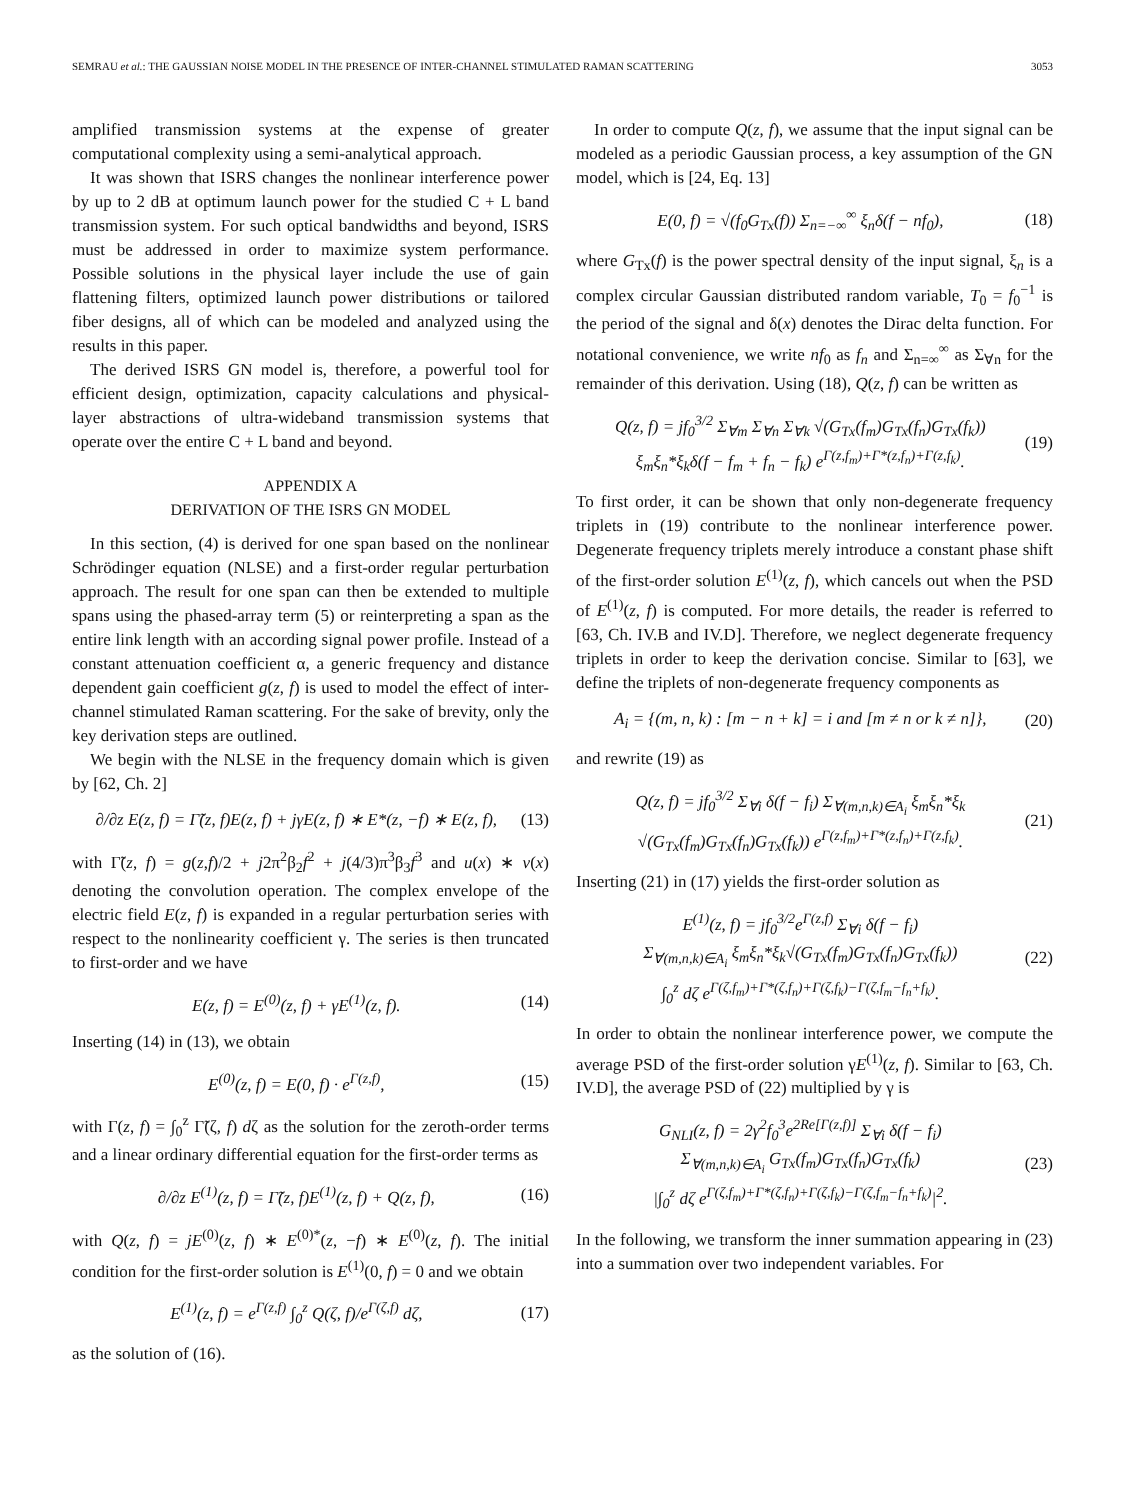SEMRAU et al.: THE GAUSSIAN NOISE MODEL IN THE PRESENCE OF INTER-CHANNEL STIMULATED RAMAN SCATTERING 3053
amplified transmission systems at the expense of greater computational complexity using a semi-analytical approach.
It was shown that ISRS changes the nonlinear interference power by up to 2 dB at optimum launch power for the studied C + L band transmission system. For such optical bandwidths and beyond, ISRS must be addressed in order to maximize system performance. Possible solutions in the physical layer include the use of gain flattening filters, optimized launch power distributions or tailored fiber designs, all of which can be modeled and analyzed using the results in this paper.
The derived ISRS GN model is, therefore, a powerful tool for efficient design, optimization, capacity calculations and physical-layer abstractions of ultra-wideband transmission systems that operate over the entire C + L band and beyond.
APPENDIX A
DERIVATION OF THE ISRS GN MODEL
In this section, (4) is derived for one span based on the nonlinear Schrödinger equation (NLSE) and a first-order regular perturbation approach. The result for one span can then be extended to multiple spans using the phased-array term (5) or reinterpreting a span as the entire link length with an according signal power profile. Instead of a constant attenuation coefficient α, a generic frequency and distance dependent gain coefficient g(z, f) is used to model the effect of inter-channel stimulated Raman scattering. For the sake of brevity, only the key derivation steps are outlined.
We begin with the NLSE in the frequency domain which is given by [62, Ch. 2]
∂/∂z E(z, f) = Γ̃(z, f)E(z, f) + jγE(z, f) ∗ E*(z, −f) ∗ E(z, f), (13)
with Γ̃(z, f) = g(z,f)/2 + j2π<sup>2</sup>β<sub>2</sub>f<sup>2</sup> + j(4/3)π<sup>3</sup>β<sub>3</sub>f<sup>3</sup> and u(x) ∗ v(x) denoting the convolution operation. The complex envelope of the electric field E(z, f) is expanded in a regular perturbation series with respect to the nonlinearity coefficient γ. The series is then truncated to first-order and we have
E(z, f) = E<sup>(0)</sup>(z, f) + γE<sup>(1)</sup>(z, f). (14)
Inserting (14) in (13), we obtain
E<sup>(0)</sup>(z, f) = E(0, f) · e<sup>Γ(z,f)</sup>, (15)
with Γ(z, f) = ∫<sub>0</sub><sup>z</sup> Γ̃(ζ, f) dζ as the solution for the zeroth-order terms and a linear ordinary differential equation for the first-order terms as
∂/∂z E<sup>(1)</sup>(z, f) = Γ̃(z, f)E<sup>(1)</sup>(z, f) + Q(z, f), (16)
with Q(z, f) = jE<sup>(0)</sup>(z, f) ∗ E<sup>(0)*</sup>(z, −f) ∗ E<sup>(0)</sup>(z, f). The initial condition for the first-order solution is E<sup>(1)</sup>(0, f) = 0 and we obtain
E<sup>(1)</sup>(z, f) = e<sup>Γ(z,f)</sup> ∫<sub>0</sub><sup>z</sup> Q(ζ, f)/e<sup>Γ(ζ,f)</sup> dζ, (17)
as the solution of (16).
In order to compute Q(z, f), we assume that the input signal can be modeled as a periodic Gaussian process, a key assumption of the GN model, which is [24, Eq. 13]
E(0, f) = √(f<sub>0</sub>G<sub>Tx</sub>(f)) Σ<sub>n=−∞</sub><sup>∞</sup> ξ<sub>n</sub>δ(f − nf<sub>0</sub>), (18)
where G<sub>Tx</sub>(f) is the power spectral density of the input signal, ξ<sub>n</sub> is a complex circular Gaussian distributed random variable, T<sub>0</sub> = f<sub>0</sub><sup>−1</sup> is the period of the signal and δ(x) denotes the Dirac delta function. For notational convenience, we write nf<sub>0</sub> as f<sub>n</sub> and Σ<sub>n=∞</sub><sup>∞</sup> as Σ<sub>∀n</sub> for the remainder of this derivation. Using (18), Q(z, f) can be written as
Q(z, f) = jf<sub>0</sub><sup>3/2</sup> Σ<sub>∀m</sub> Σ<sub>∀n</sub> Σ<sub>∀k</sub> √(G<sub>Tx</sub>(f<sub>m</sub>)G<sub>Tx</sub>(f<sub>n</sub>)G<sub>Tx</sub>(f<sub>k</sub>))
ξ<sub>m</sub>ξ<sub>n</sub>*ξ<sub>k</sub>δ(f − f<sub>m</sub> + f<sub>n</sub> − f<sub>k</sub>) e<sup>Γ(z,f<sub>m</sub>)+Γ*(z,f<sub>n</sub>)+Γ(z,f<sub>k</sub>)</sup>. (19)
To first order, it can be shown that only non-degenerate frequency triplets in (19) contribute to the nonlinear interference power. Degenerate frequency triplets merely introduce a constant phase shift of the first-order solution E<sup>(1)</sup>(z, f), which cancels out when the PSD of E<sup>(1)</sup>(z, f) is computed. For more details, the reader is referred to [63, Ch. IV.B and IV.D]. Therefore, we neglect degenerate frequency triplets in order to keep the derivation concise. Similar to [63], we define the triplets of non-degenerate frequency components as
A<sub>i</sub> = {(m, n, k) : [m − n + k] = i and [m ≠ n or k ≠ n]}, (20)
and rewrite (19) as
Q(z, f) = jf<sub>0</sub><sup>3/2</sup> Σ<sub>∀i</sub> δ(f − f<sub>i</sub>) Σ<sub>∀(m,n,k)∈A<sub>i</sub></sub> ξ<sub>m</sub>ξ<sub>n</sub>*ξ<sub>k</sub>
√(G<sub>Tx</sub>(f<sub>m</sub>)G<sub>Tx</sub>(f<sub>n</sub>)G<sub>Tx</sub>(f<sub>k</sub>)) e<sup>Γ(z,f<sub>m</sub>)+Γ*(z,f<sub>n</sub>)+Γ(z,f<sub>k</sub>)</sup>. (21)
Inserting (21) in (17) yields the first-order solution as
E<sup>(1)</sup>(z, f) = jf<sub>0</sub><sup>3/2</sup>e<sup>Γ(z,f)</sup> Σ<sub>∀i</sub> δ(f − f<sub>i</sub>)
Σ<sub>∀(m,n,k)∈A<sub>i</sub></sub> ξ<sub>m</sub>ξ<sub>n</sub>*ξ<sub>k</sub>√(G<sub>Tx</sub>(f<sub>m</sub>)G<sub>Tx</sub>(f<sub>n</sub>)G<sub>Tx</sub>(f<sub>k</sub>))
∫<sub>0</sub><sup>z</sup> dζ e<sup>Γ(ζ,f<sub>m</sub>)+Γ*(ζ,f<sub>n</sub>)+Γ(ζ,f<sub>k</sub>)−Γ(ζ,f<sub>m</sub>−f<sub>n</sub>+f<sub>k</sub>)</sup>. (22)
In order to obtain the nonlinear interference power, we compute the average PSD of the first-order solution γE<sup>(1)</sup>(z, f). Similar to [63, Ch. IV.D], the average PSD of (22) multiplied by γ is
G<sub>NLI</sub>(z, f) = 2γ<sup>2</sup>f<sub>0</sub><sup>3</sup>e<sup>2Re[Γ(z,f)]</sup> Σ<sub>∀i</sub> δ(f − f<sub>i</sub>)
Σ<sub>∀(m,n,k)∈A<sub>i</sub></sub> G<sub>Tx</sub>(f<sub>m</sub>)G<sub>Tx</sub>(f<sub>n</sub>)G<sub>Tx</sub>(f<sub>k</sub>)
|∫<sub>0</sub><sup>z</sup> dζ e<sup>Γ(ζ,f<sub>m</sub>)+Γ*(ζ,f<sub>n</sub>)+Γ(ζ,f<sub>k</sub>)−Γ(ζ,f<sub>m</sub>−f<sub>n</sub>+f<sub>k</sub>)</sup>|<sup>2</sup>. (23)
In the following, we transform the inner summation appearing in (23) into a summation over two independent variables. For